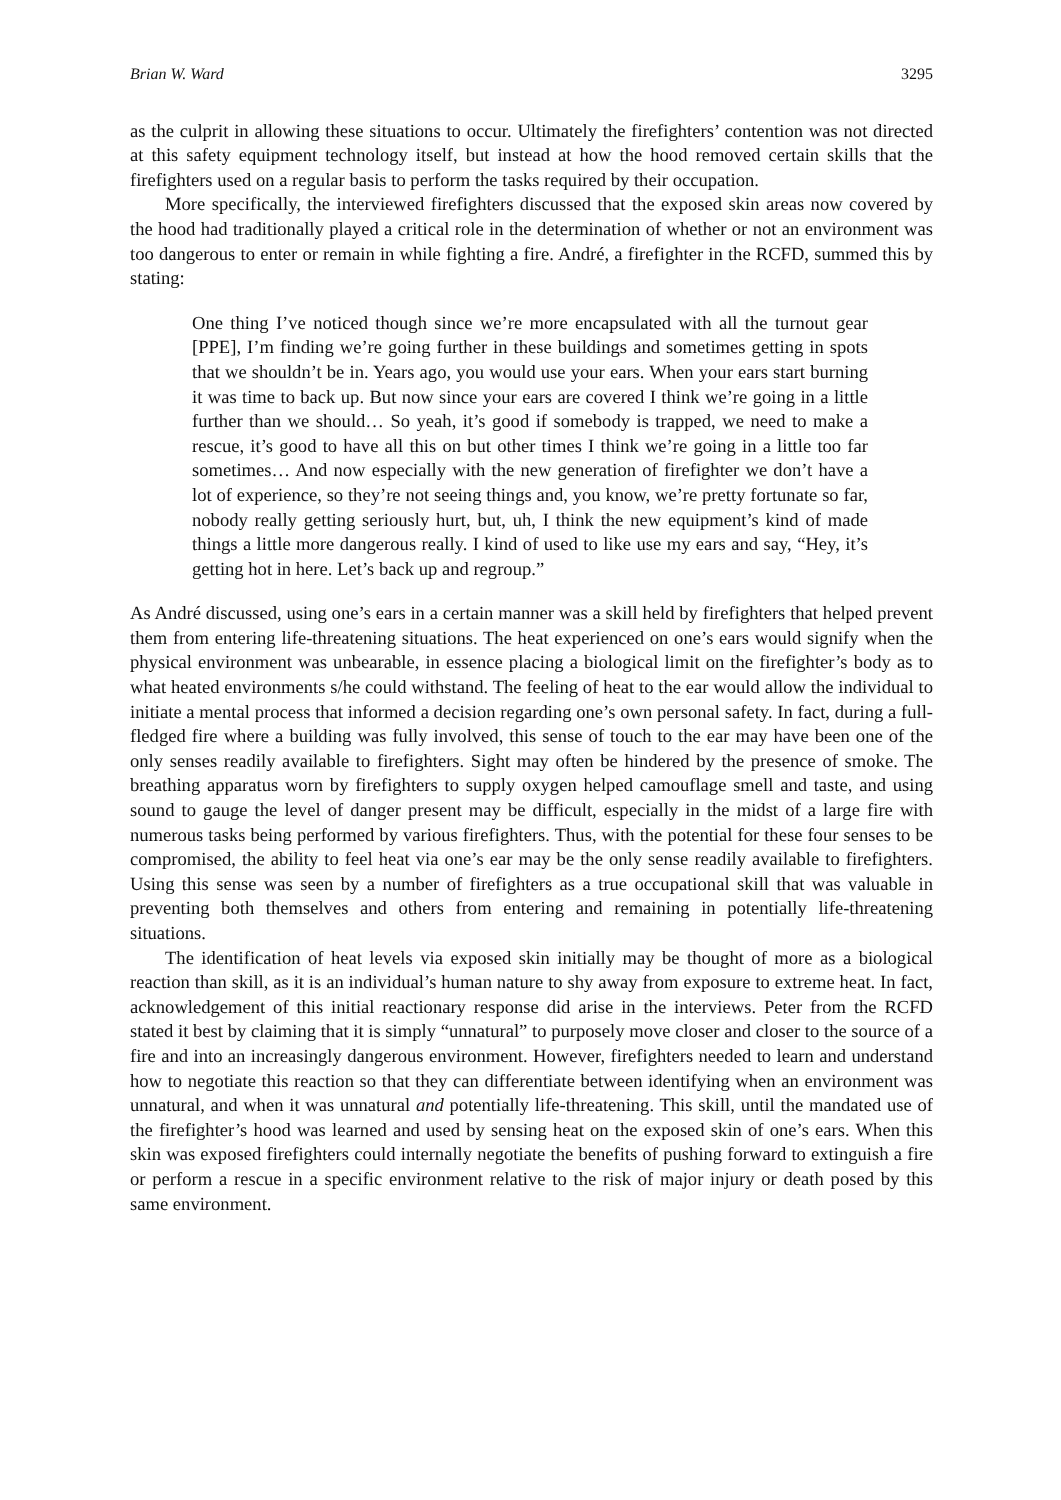Brian W. Ward 3295
as the culprit in allowing these situations to occur. Ultimately the firefighters’ contention was not directed at this safety equipment technology itself, but instead at how the hood removed certain skills that the firefighters used on a regular basis to perform the tasks required by their occupation.
More specifically, the interviewed firefighters discussed that the exposed skin areas now covered by the hood had traditionally played a critical role in the determination of whether or not an environment was too dangerous to enter or remain in while fighting a fire. André, a firefighter in the RCFD, summed this by stating:
One thing I’ve noticed though since we’re more encapsulated with all the turnout gear [PPE], I’m finding we’re going further in these buildings and sometimes getting in spots that we shouldn’t be in. Years ago, you would use your ears. When your ears start burning it was time to back up. But now since your ears are covered I think we’re going in a little further than we should… So yeah, it’s good if somebody is trapped, we need to make a rescue, it’s good to have all this on but other times I think we’re going in a little too far sometimes… And now especially with the new generation of firefighter we don’t have a lot of experience, so they’re not seeing things and, you know, we’re pretty fortunate so far, nobody really getting seriously hurt, but, uh, I think the new equipment’s kind of made things a little more dangerous really. I kind of used to like use my ears and say, “Hey, it’s getting hot in here. Let’s back up and regroup.”
As André discussed, using one’s ears in a certain manner was a skill held by firefighters that helped prevent them from entering life-threatening situations. The heat experienced on one’s ears would signify when the physical environment was unbearable, in essence placing a biological limit on the firefighter’s body as to what heated environments s/he could withstand. The feeling of heat to the ear would allow the individual to initiate a mental process that informed a decision regarding one’s own personal safety. In fact, during a full-fledged fire where a building was fully involved, this sense of touch to the ear may have been one of the only senses readily available to firefighters. Sight may often be hindered by the presence of smoke. The breathing apparatus worn by firefighters to supply oxygen helped camouflage smell and taste, and using sound to gauge the level of danger present may be difficult, especially in the midst of a large fire with numerous tasks being performed by various firefighters. Thus, with the potential for these four senses to be compromised, the ability to feel heat via one’s ear may be the only sense readily available to firefighters. Using this sense was seen by a number of firefighters as a true occupational skill that was valuable in preventing both themselves and others from entering and remaining in potentially life-threatening situations.
The identification of heat levels via exposed skin initially may be thought of more as a biological reaction than skill, as it is an individual’s human nature to shy away from exposure to extreme heat. In fact, acknowledgement of this initial reactionary response did arise in the interviews. Peter from the RCFD stated it best by claiming that it is simply “unnatural” to purposely move closer and closer to the source of a fire and into an increasingly dangerous environment. However, firefighters needed to learn and understand how to negotiate this reaction so that they can differentiate between identifying when an environment was unnatural, and when it was unnatural and potentially life-threatening. This skill, until the mandated use of the firefighter’s hood was learned and used by sensing heat on the exposed skin of one’s ears. When this skin was exposed firefighters could internally negotiate the benefits of pushing forward to extinguish a fire or perform a rescue in a specific environment relative to the risk of major injury or death posed by this same environment.